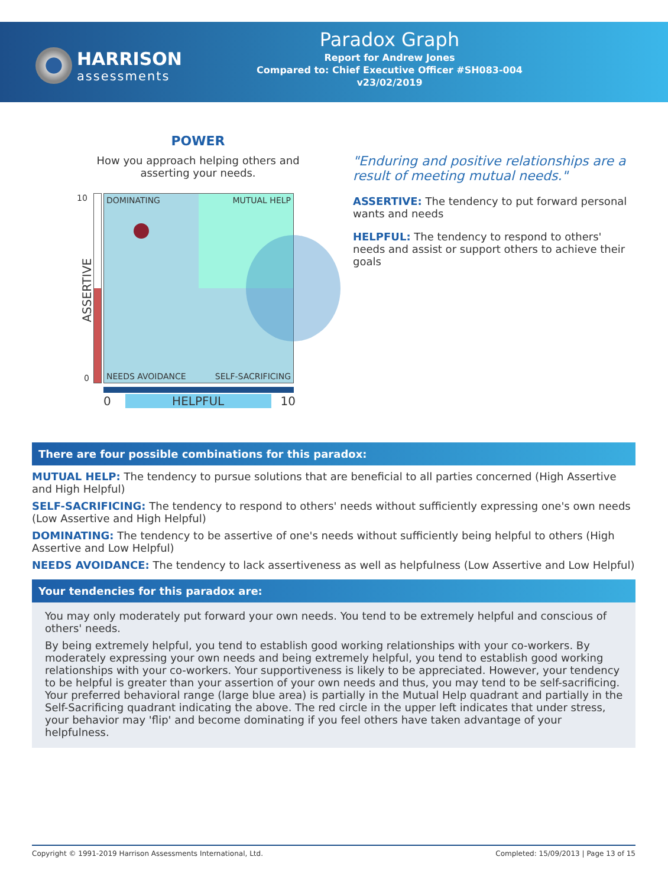HARRISON
assessments
Paradox Graph
Report for Andrew Jones
Compared to: Chief Executive Officer #SH083-004
v23/02/2019
POWER
How you approach helping others and asserting your needs.
10
0
DOMINATING MUTUAL HELP
NEEDS AVOIDANCE SELF-SACRIFICING
ASSERTIVE
0 HELPFUL 10
"Enduring and positive relationships are a result of meeting mutual needs."
ASSERTIVE: The tendency to put forward personal wants and needs
HELPFUL: The tendency to respond to others' needs and assist or support others to achieve their goals
There are four possible combinations for this paradox:
MUTUAL HELP: The tendency to pursue solutions that are beneficial to all parties concerned (High Assertive and High Helpful)
SELF-SACRIFICING: The tendency to respond to others' needs without sufficiently expressing one's own needs (Low Assertive and High Helpful)
DOMINATING: The tendency to be assertive of one's needs without sufficiently being helpful to others (High Assertive and Low Helpful)
NEEDS AVOIDANCE: The tendency to lack assertiveness as well as helpfulness (Low Assertive and Low Helpful)
Your tendencies for this paradox are:
You may only moderately put forward your own needs. You tend to be extremely helpful and conscious of others' needs.
By being extremely helpful, you tend to establish good working relationships with your co-workers. By moderately expressing your own needs and being extremely helpful, you tend to establish good working relationships with your co-workers. Your supportiveness is likely to be appreciated. However, your tendency to be helpful is greater than your assertion of your own needs and thus, you may tend to be self-sacrificing. Your preferred behavioral range (large blue area) is partially in the Mutual Help quadrant and partially in the Self-Sacrificing quadrant indicating the above. The red circle in the upper left indicates that under stress, your behavior may 'flip' and become dominating if you feel others have taken advantage of your helpfulness.
Copyright © 1991-2019 Harrison Assessments International, Ltd. Completed: 15/09/2013 | Page 13 of 15